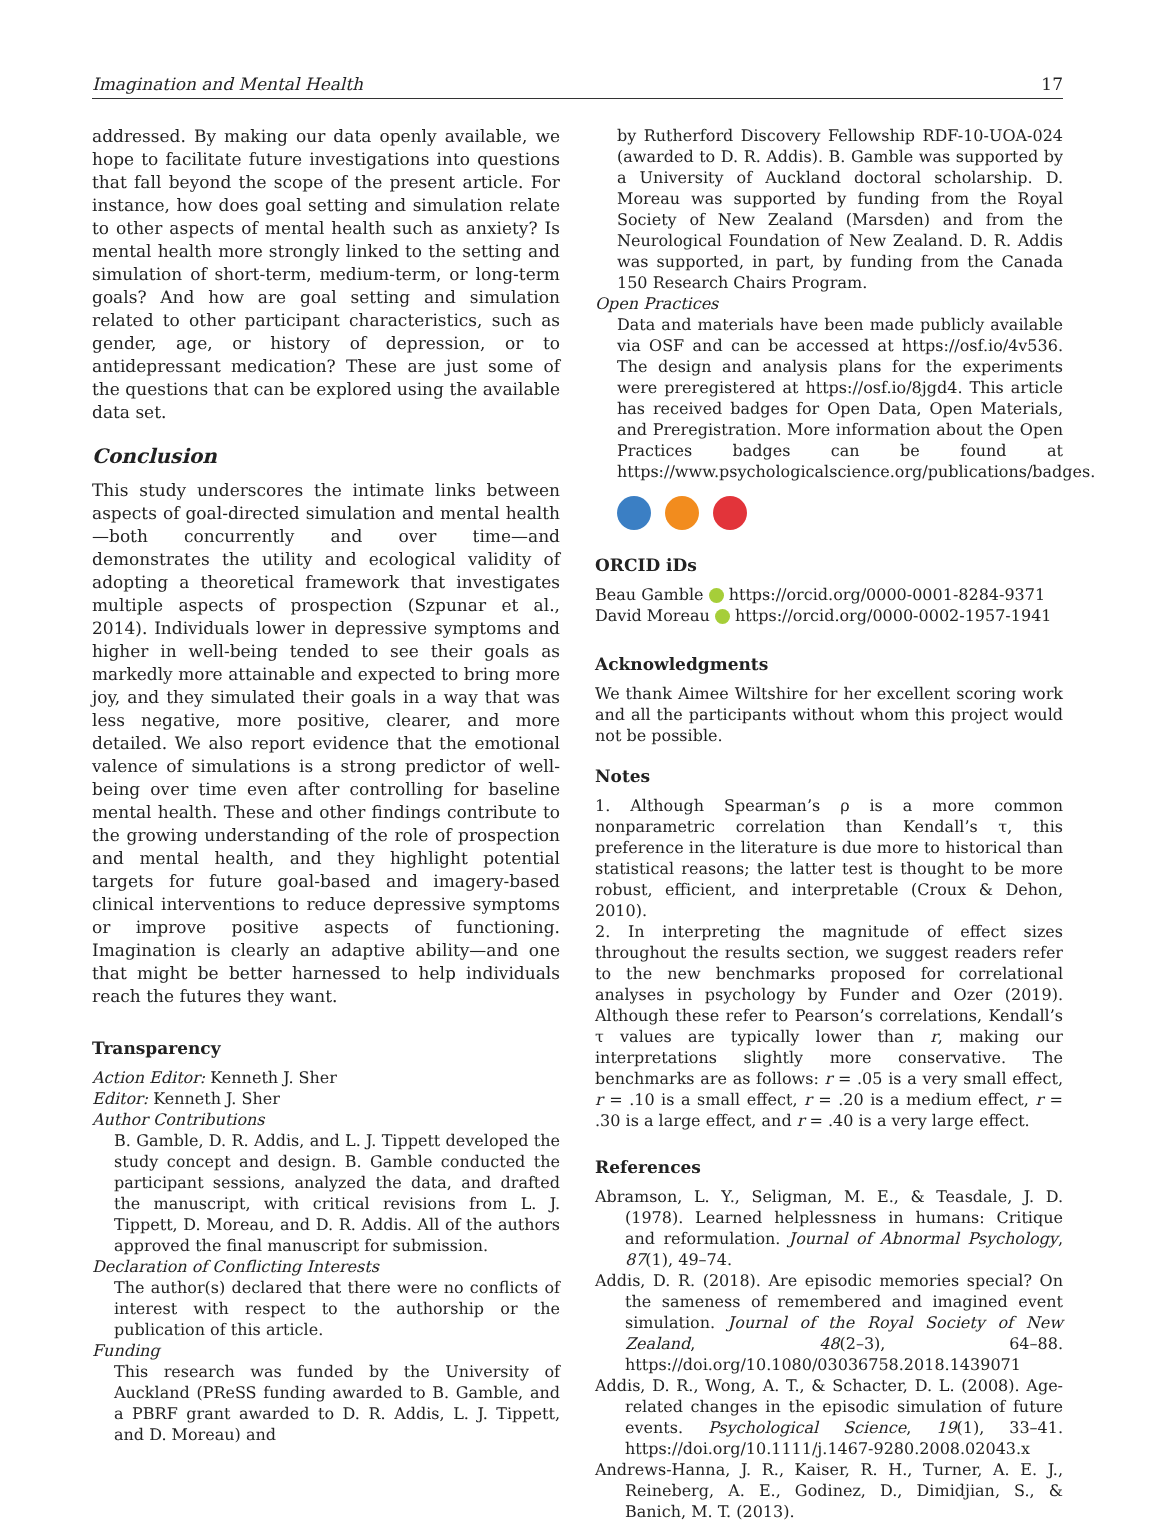Imagination and Mental Health 17
addressed. By making our data openly available, we hope to facilitate future investigations into questions that fall beyond the scope of the present article. For instance, how does goal setting and simulation relate to other aspects of mental health such as anxiety? Is mental health more strongly linked to the setting and simulation of short-term, medium-term, or long-term goals? And how are goal setting and simulation related to other participant characteristics, such as gender, age, or history of depression, or to antidepressant medication? These are just some of the questions that can be explored using the available data set.
Conclusion
This study underscores the intimate links between aspects of goal-directed simulation and mental health—both concurrently and over time—and demonstrates the utility and ecological validity of adopting a theoretical framework that investigates multiple aspects of prospection (Szpunar et al., 2014). Individuals lower in depressive symptoms and higher in well-being tended to see their goals as markedly more attainable and expected to bring more joy, and they simulated their goals in a way that was less negative, more positive, clearer, and more detailed. We also report evidence that the emotional valence of simulations is a strong predictor of well-being over time even after controlling for baseline mental health. These and other findings contribute to the growing understanding of the role of prospection and mental health, and they highlight potential targets for future goal-based and imagery-based clinical interventions to reduce depressive symptoms or improve positive aspects of functioning. Imagination is clearly an adaptive ability—and one that might be better harnessed to help individuals reach the futures they want.
Transparency
Action Editor: Kenneth J. Sher
Editor: Kenneth J. Sher
Author Contributions
B. Gamble, D. R. Addis, and L. J. Tippett developed the study concept and design. B. Gamble conducted the participant sessions, analyzed the data, and drafted the manuscript, with critical revisions from L. J. Tippett, D. Moreau, and D. R. Addis. All of the authors approved the final manuscript for submission.
Declaration of Conflicting Interests
The author(s) declared that there were no conflicts of interest with respect to the authorship or the publication of this article.
Funding
This research was funded by the University of Auckland (PReSS funding awarded to B. Gamble, and a PBRF grant awarded to D. R. Addis, L. J. Tippett, and D. Moreau) and
by Rutherford Discovery Fellowship RDF-10-UOA-024 (awarded to D. R. Addis). B. Gamble was supported by a University of Auckland doctoral scholarship. D. Moreau was supported by funding from the Royal Society of New Zealand (Marsden) and from the Neurological Foundation of New Zealand. D. R. Addis was supported, in part, by funding from the Canada 150 Research Chairs Program.
Open Practices
Data and materials have been made publicly available via OSF and can be accessed at https://osf.io/4v536. The design and analysis plans for the experiments were preregistered at https://osf.io/8jgd4. This article has received badges for Open Data, Open Materials, and Preregistration. More information about the Open Practices badges can be found at https://www.psychologicalscience.org/publications/badges.
ORCID iDs
Beau Gamble https://orcid.org/0000-0001-8284-9371
David Moreau https://orcid.org/0000-0002-1957-1941
Acknowledgments
We thank Aimee Wiltshire for her excellent scoring work and all the participants without whom this project would not be possible.
Notes
1. Although Spearman’s ρ is a more common nonparametric correlation than Kendall’s τ, this preference in the literature is due more to historical than statistical reasons; the latter test is thought to be more robust, efficient, and interpretable (Croux & Dehon, 2010).
2. In interpreting the magnitude of effect sizes throughout the results section, we suggest readers refer to the new benchmarks proposed for correlational analyses in psychology by Funder and Ozer (2019). Although these refer to Pearson’s correlations, Kendall’s τ values are typically lower than r, making our interpretations slightly more conservative. The benchmarks are as follows: r = .05 is a very small effect, r = .10 is a small effect, r = .20 is a medium effect, r = .30 is a large effect, and r = .40 is a very large effect.
References
Abramson, L. Y., Seligman, M. E., & Teasdale, J. D. (1978). Learned helplessness in humans: Critique and reformulation. Journal of Abnormal Psychology, 87(1), 49–74.
Addis, D. R. (2018). Are episodic memories special? On the sameness of remembered and imagined event simulation. Journal of the Royal Society of New Zealand, 48(2–3), 64–88. https://doi.org/10.1080/03036758.2018.1439071
Addis, D. R., Wong, A. T., & Schacter, D. L. (2008). Age-related changes in the episodic simulation of future events. Psychological Science, 19(1), 33–41. https://doi.org/10.1111/j.1467-9280.2008.02043.x
Andrews-Hanna, J. R., Kaiser, R. H., Turner, A. E. J., Reineberg, A. E., Godinez, D., Dimidjian, S., & Banich, M. T. (2013).